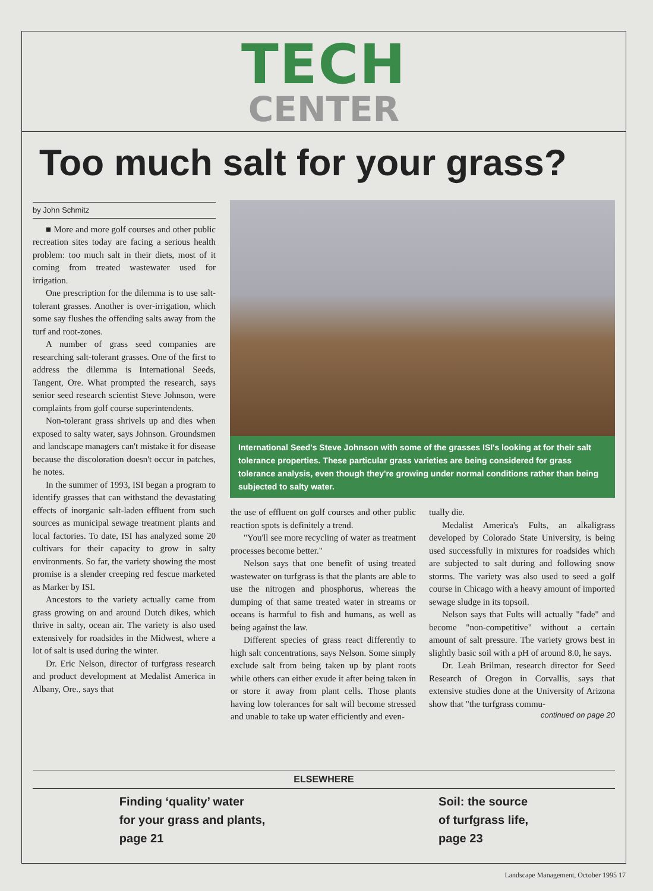TECH
CENTER
Too much salt for your grass?
by John Schmitz
■ More and more golf courses and other public recreation sites today are facing a serious health problem: too much salt in their diets, most of it coming from treated wastewater used for irrigation.
One prescription for the dilemma is to use salt-tolerant grasses. Another is over-irrigation, which some say flushes the offending salts away from the turf and root-zones.
A number of grass seed companies are researching salt-tolerant grasses. One of the first to address the dilemma is International Seeds, Tangent, Ore. What prompted the research, says senior seed research scientist Steve Johnson, were complaints from golf course superintendents.
Non-tolerant grass shrivels up and dies when exposed to salty water, says Johnson. Groundsmen and landscape managers can't mistake it for disease because the discoloration doesn't occur in patches, he notes.
In the summer of 1993, ISI began a program to identify grasses that can withstand the devastating effects of inorganic salt-laden effluent from such sources as municipal sewage treatment plants and local factories. To date, ISI has analyzed some 20 cultivars for their capacity to grow in salty environments. So far, the variety showing the most promise is a slender creeping red fescue marketed as Marker by ISI.
Ancestors to the variety actually came from grass growing on and around Dutch dikes, which thrive in salty, ocean air. The variety is also used extensively for roadsides in the Midwest, where a lot of salt is used during the winter.
Dr. Eric Nelson, director of turfgrass research and product development at Medalist America in Albany, Ore., says that
International Seed's Steve Johnson with some of the grasses ISI's looking at for their salt tolerance properties. These particular grass varieties are being considered for grass tolerance analysis, even though they're growing under normal conditions rather than being subjected to salty water.
the use of effluent on golf courses and other public reaction spots is definitely a trend.
"You'll see more recycling of water as treatment processes become better."
Nelson says that one benefit of using treated wastewater on turfgrass is that the plants are able to use the nitrogen and phosphorus, whereas the dumping of that same treated water in streams or oceans is harmful to fish and humans, as well as being against the law.
Different species of grass react differently to high salt concentrations, says Nelson. Some simply exclude salt from being taken up by plant roots while others can either exude it after being taken in or store it away from plant cells. Those plants having low tolerances for salt will become stressed and unable to take up water efficiently and even-
tually die.
Medalist America's Fults, an alkaligrass developed by Colorado State University, is being used successfully in mixtures for roadsides which are subjected to salt during and following snow storms. The variety was also used to seed a golf course in Chicago with a heavy amount of imported sewage sludge in its topsoil.
Nelson says that Fults will actually "fade" and become "non-competitive" without a certain amount of salt pressure. The variety grows best in slightly basic soil with a pH of around 8.0, he says.
Dr. Leah Brilman, research director for Seed Research of Oregon in Corvallis, says that extensive studies done at the University of Arizona show that "the turfgrass commu-
continued on page 20
ELSEWHERE
Finding ‘quality’ water
for your grass and plants,
page 21
Soil: the source
of turfgrass life,
page 23
Landscape Management, October 1995 17